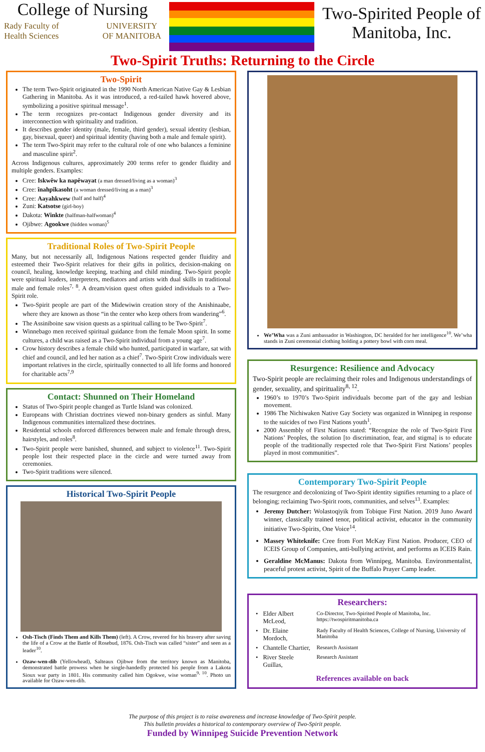College of Nursing
Rady Faculty of
Health Sciences UNIVERSITY
OF MANITOBA
Two-Spirited People of
Manitoba, Inc.
Two-Spirit Truths: Returning to the Circle
Two-Spirit
The term Two-Spirit originated in the 1990 North American Native Gay & Lesbian Gathering in Manitoba. As it was introduced, a red-tailed hawk hovered above, symbolizing a positive spiritual message<sup>1</sup>.
The term recognizes pre-contact Indigenous gender diversity and its interconnection with spirituality and tradition.
It describes gender identity (male, female, third gender), sexual identity (lesbian, gay, bisexual, queer) and spiritual identity (having both a male and female spirit).
The term Two-Spirit may refer to the cultural role of one who balances a feminine and masculine spirit<sup>2</sup>.
Across Indigenous cultures, approximately 200 terms refer to gender fluidity and multiple genders. Examples:
Cree: Iskwêw ka napêwayat (a man dressed/living as a woman)<sup>3</sup>
Cree: înahpîkasoht (a woman dressed/living as a man)<sup>3</sup>
Cree: Aayahkwew (half and half)<sup>4</sup>
Zuni: Katsotse (girl-boy)
Dakota: Winkte (halfman-halfwoman)<sup>4</sup>
Ojibwe: Agookwe (hidden woman)<sup>5</sup>
Traditional Roles of Two-Spirit People
Many, but not necessarily all, Indigenous Nations respected gender fluidity and esteemed their Two-Spirit relatives for their gifts in politics, decision-making on council, healing, knowledge keeping, teaching and child minding. Two-Spirit people were spiritual leaders, interpreters, mediators and artists with dual skills in traditional male and female roles<sup>7, 8</sup>. A dream/vision quest often guided individuals to a Two-Spirit role.
Two-Spirit people are part of the Midewiwin creation story of the Anishinaabe, where they are known as those “in the center who keep others from wandering”<sup>6</sup>.
The Assiniboine saw vision quests as a spiritual calling to be Two-Spirit<sup>7</sup>.
Winnebago men received spiritual guidance from the female Moon spirit. In some cultures, a child was raised as a Two-Spirit individual from a young age<sup>7</sup>.
Crow history describes a female child who hunted, participated in warfare, sat with chief and council, and led her nation as a chief<sup>7</sup>. Two-Spirit Crow individuals were important relatives in the circle, spiritually connected to all life forms and honored for charitable acts<sup>7,9</sup>
Contact: Shunned on Their Homeland
Status of Two-Spirit people changed as Turtle Island was colonized.
Europeans with Christian doctrines viewed non-binary genders as sinful. Many Indigenous communities internalized these doctrines.
Residential schools enforced differences between male and female through dress, hairstyles, and roles<sup>8</sup>.
Two-Spirit people were banished, shunned, and subject to violence<sup>11</sup>. Two-Spirit people lost their respected place in the circle and were turned away from ceremonies.
Two-Spirit traditions were silenced.
Historical Two-Spirit People
Osh-Tisch (Finds Them and Kills Them) (left). A Crow, revered for his bravery after saving the life of a Crow at the Battle of Rosebud, 1876. Osh-Tisch was called “sister” and seen as a leader<sup>10</sup>.
Ozaw-wen-dib (Yellowhead), Salteaux Ojibwe from the territory known as Manitoba, demonstrated battle prowess when he single-handedly protected his people from a Lakota Sioux war party in 1801. His community called him Ogokwe, wise woman<sup>9, 10</sup>. Photo un available for Ozaw-wen-dib.
We’Wha was a Zuni ambassador in Washington, DC heralded for her intelligence<sup>10</sup>. We’wha stands in Zuni ceremonial clothing holding a pottery bowl with corn meal.
Resurgence: Resilience and Advocacy
Two-Spirit people are reclaiming their roles and Indigenous understandings of gender, sexuality, and spirituality<sup>8, 12</sup>.
1960’s to 1970’s Two-Spirit individuals become part of the gay and lesbian movement.
1986 The Nichiwaken Native Gay Society was organized in Winnipeg in response to the suicides of two First Nations youth<sup>1</sup>.
2000 Assembly of First Nations stated: “Recognize the role of Two-Spirit First Nations’ Peoples, the solution [to discrimination, fear, and stigma] is to educate people of the traditionally respected role that Two-Spirit First Nations’ peoples played in most communities”.
Contemporary Two-Spirit People
The resurgence and decolonizing of Two-Spirit identity signifies returning to a place of belonging; reclaiming Two-Spirit roots, communities, and selves<sup>13</sup>. Examples:
Jeremy Dutcher: Wolastoqiyik from Tobique First Nation. 2019 Juno Award winner, classically trained tenor, political activist, educator in the community initiative Two-Spirits, One Voice<sup>14</sup>.
Massey Whiteknife: Cree from Fort McKay First Nation. Producer, CEO of ICEIS Group of Companies, anti-bullying activist, and performs as ICEIS Rain.
Geraldine McManus: Dakota from Winnipeg, Manitoba. Environmentalist, peaceful protest activist, Spirit of the Buffalo Prayer Camp leader.
Researchers:
| • | Elder Albert McLeod, | Co-Director, Two-Spirited People of Manitoba, Inc. https://twospiritmanitoba.ca |
| • | Dr. Elaine Mordoch, | Rady Faculty of Health Sciences, College of Nursing, University of Manitoba |
| • | Chantelle Chartier, | Research Assistant |
| • | River Steele Guillas, | Research Assistant |
References available on back
The purpose of this project is to raise awareness and increase knowledge of Two-Spirit people.
This bulletin provides a historical to contemporary overview of Two-Spirit people.
Funded by Winnipeg Suicide Prevention Network